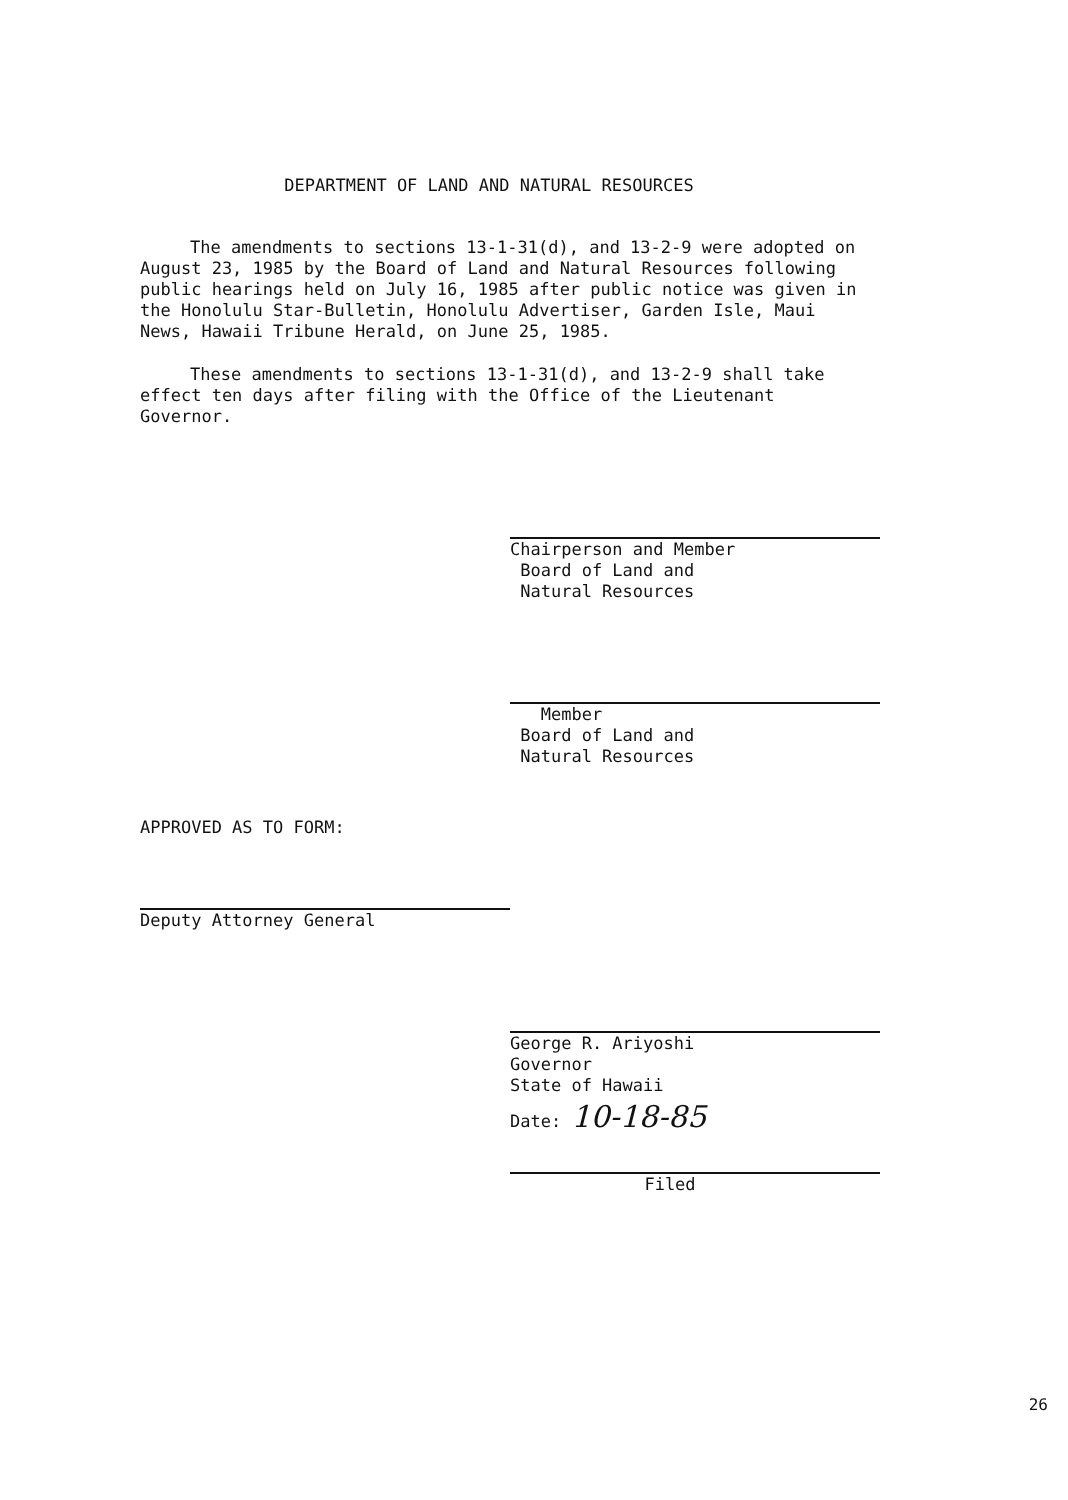DEPARTMENT OF LAND AND NATURAL RESOURCES
The amendments to sections 13-1-31(d), and 13-2-9 were adopted on August 23, 1985 by the Board of Land and Natural Resources following public hearings held on July 16, 1985 after public notice was given in the Honolulu Star-Bulletin, Honolulu Advertiser, Garden Isle, Maui News, Hawaii Tribune Herald, on June 25, 1985.
These amendments to sections 13-1-31(d), and 13-2-9 shall take effect ten days after filing with the Office of the Lieutenant Governor.
Chairperson and Member
Board of Land and
Natural Resources
Member
Board of Land and
Natural Resources
APPROVED AS TO FORM:
Deputy Attorney General
George R. Ariyoshi
Governor
State of Hawaii
Date: 10-18-85
Filed
26